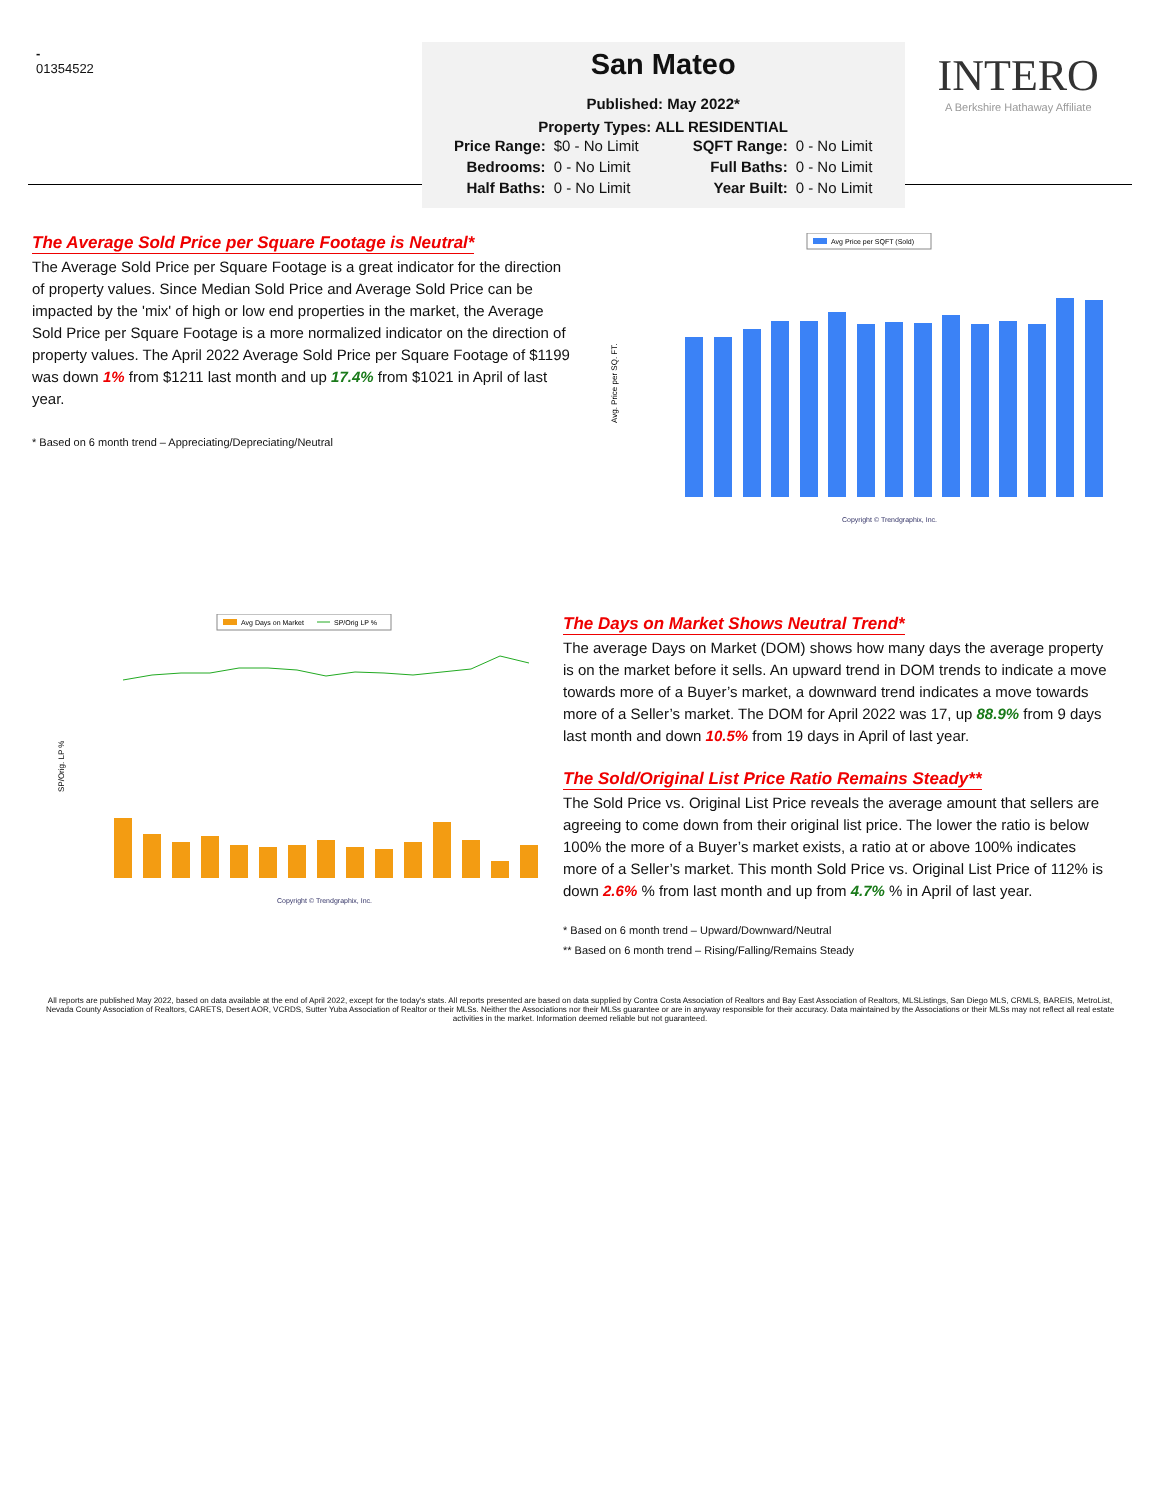-
01354522
San Mateo
Published: May 2022*
Property Types: ALL RESIDENTIAL
| Price Range: | $0 - No Limit | SQFT Range: | 0 - No Limit |
| Bedrooms: | 0 - No Limit | Full Baths: | 0 - No Limit |
| Half Baths: | 0 - No Limit | Year Built: | 0 - No Limit |
INTERO
A Berkshire Hathaway Affiliate
The Average Sold Price per Square Footage is Neutral*
The Average Sold Price per Square Footage is a great indicator for the direction of property values. Since Median Sold Price and Average Sold Price can be impacted by the 'mix' of high or low end properties in the market, the Average Sold Price per Square Footage is a more normalized indicator on the direction of property values. The April 2022 Average Sold Price per Square Footage of $1199 was down 1% from $1211 last month and up 17.4% from $1021 in April of last year.
* Based on 6 month trend – Appreciating/Depreciating/Neutral
Avg Price per SQFT (Sold)
Avg. Price per SQ. FT.
Copyright © Trendgraphix, Inc.
Avg Days on Market
SP/Orig LP %
SP/Orig. LP %
Copyright © Trendgraphix, Inc.
The Days on Market Shows Neutral Trend*
The average Days on Market (DOM) shows how many days the average property is on the market before it sells. An upward trend in DOM trends to indicate a move towards more of a Buyer’s market, a downward trend indicates a move towards more of a Seller’s market. The DOM for April 2022 was 17, up 88.9% from 9 days last month and down 10.5% from 19 days in April of last year.
The Sold/Original List Price Ratio Remains Steady**
The Sold Price vs. Original List Price reveals the average amount that sellers are agreeing to come down from their original list price. The lower the ratio is below 100% the more of a Buyer’s market exists, a ratio at or above 100% indicates more of a Seller’s market. This month Sold Price vs. Original List Price of 112% is down 2.6% % from last month and up from 4.7% % in April of last year.
* Based on 6 month trend – Upward/Downward/Neutral
** Based on 6 month trend – Rising/Falling/Remains Steady
All reports are published May 2022, based on data available at the end of April 2022, except for the today's stats. All reports presented are based on data supplied by Contra Costa Association of Realtors and Bay East Association of Realtors, MLSListings, San Diego MLS, CRMLS, BAREIS, MetroList, Nevada County Association of Realtors, CARETS, Desert AOR, VCRDS, Sutter Yuba Association of Realtor or their MLSs. Neither the Associations nor their MLSs guarantee or are in anyway responsible for their accuracy. Data maintained by the Associations or their MLSs may not reflect all real estate activities in the market. Information deemed reliable but not guaranteed.